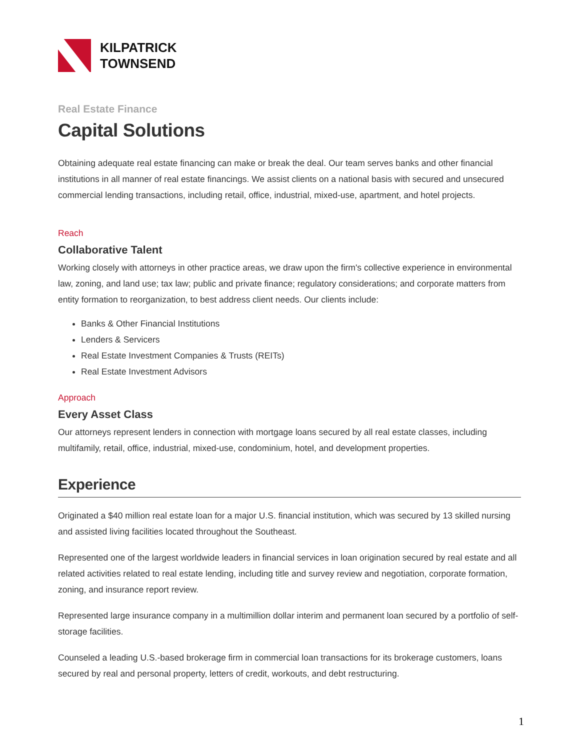KILPATRICK
TOWNSEND
Real Estate Finance
Capital Solutions
Obtaining adequate real estate financing can make or break the deal. Our team serves banks and other financial institutions in all manner of real estate financings. We assist clients on a national basis with secured and unsecured commercial lending transactions, including retail, office, industrial, mixed-use, apartment, and hotel projects.
Reach
Collaborative Talent
Working closely with attorneys in other practice areas, we draw upon the firm's collective experience in environmental law, zoning, and land use; tax law; public and private finance; regulatory considerations; and corporate matters from entity formation to reorganization, to best address client needs. Our clients include:
Banks & Other Financial Institutions
Lenders & Servicers
Real Estate Investment Companies & Trusts (REITs)
Real Estate Investment Advisors
Approach
Every Asset Class
Our attorneys represent lenders in connection with mortgage loans secured by all real estate classes, including multifamily, retail, office, industrial, mixed-use, condominium, hotel, and development properties.
Experience
Originated a $40 million real estate loan for a major U.S. financial institution, which was secured by 13 skilled nursing and assisted living facilities located throughout the Southeast.
Represented one of the largest worldwide leaders in financial services in loan origination secured by real estate and all related activities related to real estate lending, including title and survey review and negotiation, corporate formation, zoning, and insurance report review.
Represented large insurance company in a multimillion dollar interim and permanent loan secured by a portfolio of self-storage facilities.
Counseled a leading U.S.-based brokerage firm in commercial loan transactions for its brokerage customers, loans secured by real and personal property, letters of credit, workouts, and debt restructuring.
1